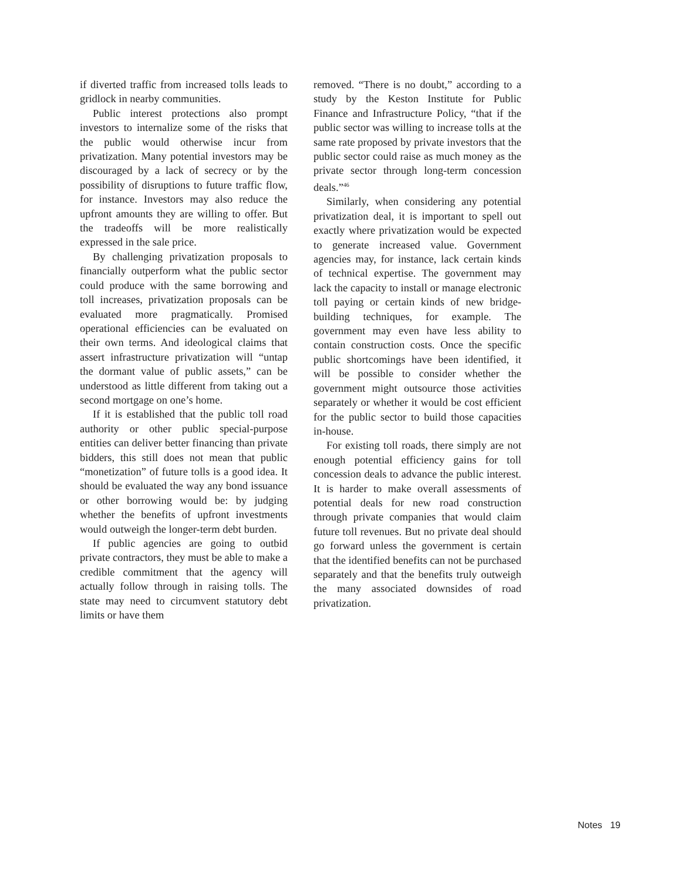if diverted traffic from increased tolls leads to gridlock in nearby communities.
Public interest protections also prompt investors to internalize some of the risks that the public would otherwise incur from privatization. Many potential investors may be discouraged by a lack of secrecy or by the possibility of disruptions to future traffic flow, for instance. Investors may also reduce the upfront amounts they are willing to offer. But the tradeoffs will be more realistically expressed in the sale price.
By challenging privatization proposals to financially outperform what the public sector could produce with the same borrowing and toll increases, privatization proposals can be evaluated more pragmatically. Promised operational efficiencies can be evaluated on their own terms. And ideological claims that assert infrastructure privatization will “untap the dormant value of public assets,” can be understood as little different from taking out a second mortgage on one’s home.
If it is established that the public toll road authority or other public special-purpose entities can deliver better financing than private bidders, this still does not mean that public “monetization” of future tolls is a good idea. It should be evaluated the way any bond issuance or other borrowing would be: by judging whether the benefits of upfront investments would outweigh the longer-term debt burden.
If public agencies are going to outbid private contractors, they must be able to make a credible commitment that the agency will actually follow through in raising tolls. The state may need to circumvent statutory debt limits or have them
removed. “There is no doubt,” according to a study by the Keston Institute for Public Finance and Infrastructure Policy, “that if the public sector was willing to increase tolls at the same rate proposed by private investors that the public sector could raise as much money as the private sector through long-term concession deals.”<sup>46</sup>
Similarly, when considering any potential privatization deal, it is important to spell out exactly where privatization would be expected to generate increased value. Government agencies may, for instance, lack certain kinds of technical expertise. The government may lack the capacity to install or manage electronic toll paying or certain kinds of new bridge-building techniques, for example. The government may even have less ability to contain construction costs. Once the specific public shortcomings have been identified, it will be possible to consider whether the government might outsource those activities separately or whether it would be cost efficient for the public sector to build those capacities in-house.
For existing toll roads, there simply are not enough potential efficiency gains for toll concession deals to advance the public interest. It is harder to make overall assessments of potential deals for new road construction through private companies that would claim future toll revenues. But no private deal should go forward unless the government is certain that the identified benefits can not be purchased separately and that the benefits truly outweigh the many associated downsides of road privatization.
Notes 19